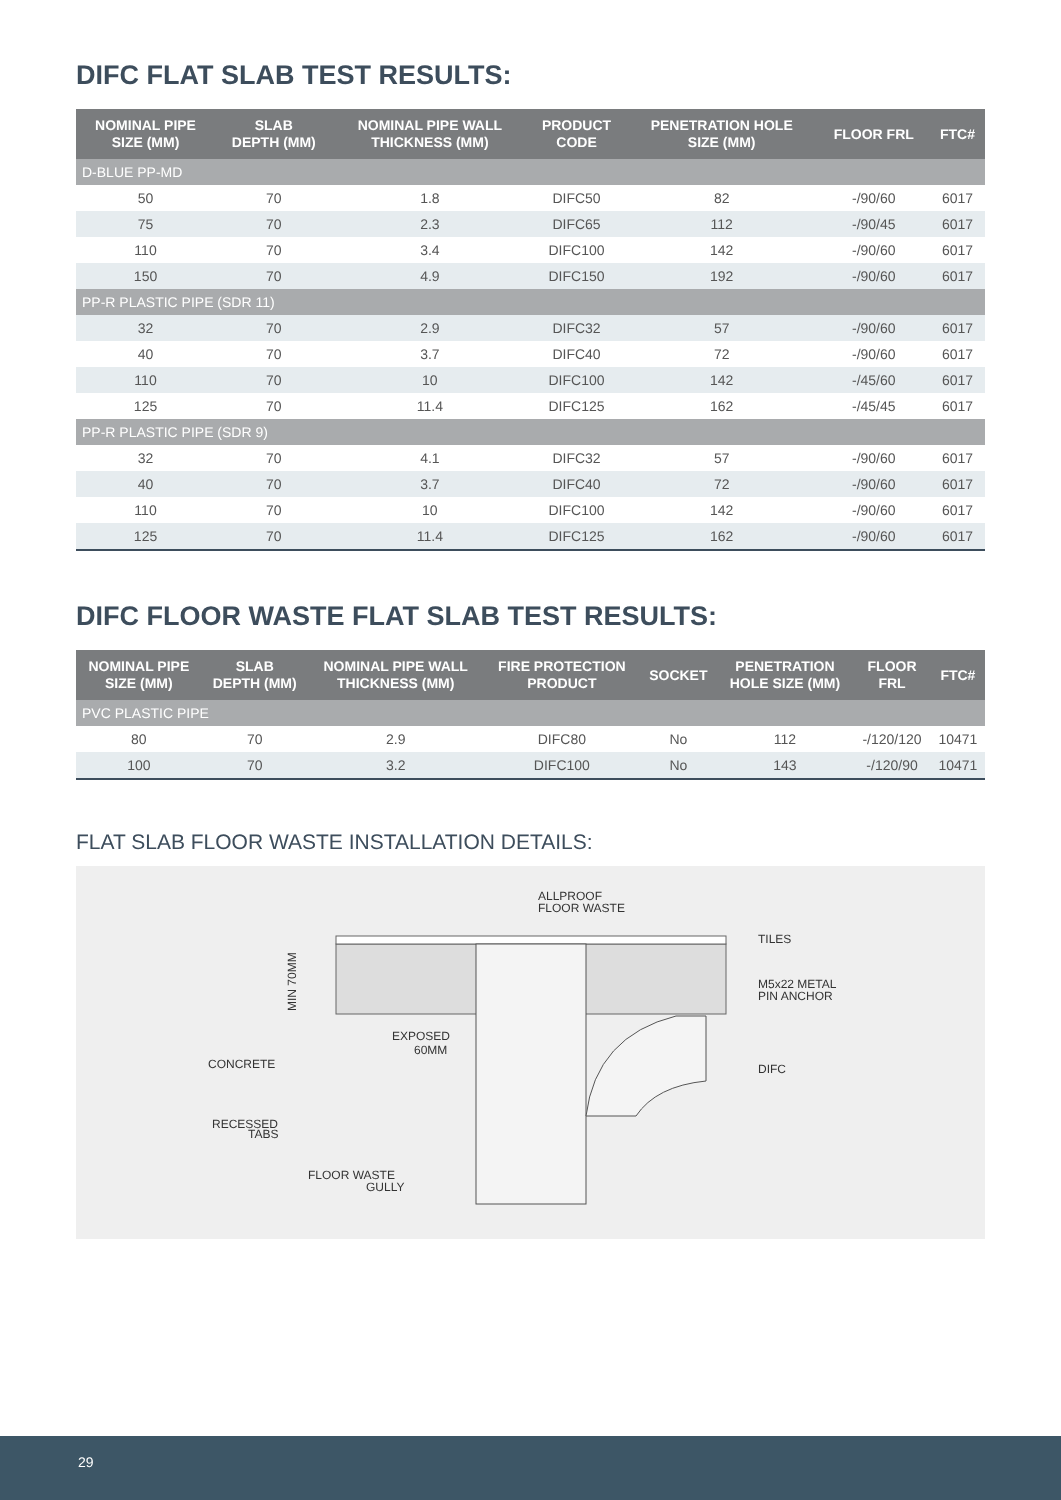DIFC FLAT SLAB TEST RESULTS:
| NOMINAL PIPE SIZE (MM) | SLAB DEPTH (MM) | NOMINAL PIPE WALL THICKNESS (MM) | PRODUCT CODE | PENETRATION HOLE SIZE (MM) | FLOOR FRL | FTC# |
| --- | --- | --- | --- | --- | --- | --- |
| D-BLUE PP-MD | | | | | | |
| 50 | 70 | 1.8 | DIFC50 | 82 | -/90/60 | 6017 |
| 75 | 70 | 2.3 | DIFC65 | 112 | -/90/45 | 6017 |
| 110 | 70 | 3.4 | DIFC100 | 142 | -/90/60 | 6017 |
| 150 | 70 | 4.9 | DIFC150 | 192 | -/90/60 | 6017 |
| PP-R PLASTIC PIPE (SDR 11) | | | | | | |
| 32 | 70 | 2.9 | DIFC32 | 57 | -/90/60 | 6017 |
| 40 | 70 | 3.7 | DIFC40 | 72 | -/90/60 | 6017 |
| 110 | 70 | 10 | DIFC100 | 142 | -/45/60 | 6017 |
| 125 | 70 | 11.4 | DIFC125 | 162 | -/45/45 | 6017 |
| PP-R PLASTIC PIPE (SDR 9) | | | | | | |
| 32 | 70 | 4.1 | DIFC32 | 57 | -/90/60 | 6017 |
| 40 | 70 | 3.7 | DIFC40 | 72 | -/90/60 | 6017 |
| 110 | 70 | 10 | DIFC100 | 142 | -/90/60 | 6017 |
| 125 | 70 | 11.4 | DIFC125 | 162 | -/90/60 | 6017 |
DIFC FLOOR WASTE FLAT SLAB TEST RESULTS:
| NOMINAL PIPE SIZE (MM) | SLAB DEPTH (MM) | NOMINAL PIPE WALL THICKNESS (MM) | FIRE PROTECTION PRODUCT | SOCKET | PENETRATION HOLE SIZE (MM) | FLOOR FRL | FTC# |
| --- | --- | --- | --- | --- | --- | --- | --- |
| PVC PLASTIC PIPE | | | | | | | |
| 80 | 70 | 2.9 | DIFC80 | No | 112 | -/120/120 | 10471 |
| 100 | 70 | 3.2 | DIFC100 | No | 143 | -/120/90 | 10471 |
FLAT SLAB FLOOR WASTE INSTALLATION DETAILS:
ALLPROOF
FLOOR WASTE
TILES
M5x22 METAL
PIN ANCHOR
DIFC
EXPOSED
60MM
CONCRETE
RECESSED
TABS
FLOOR WASTE
GULLY
MIN 70MM
29